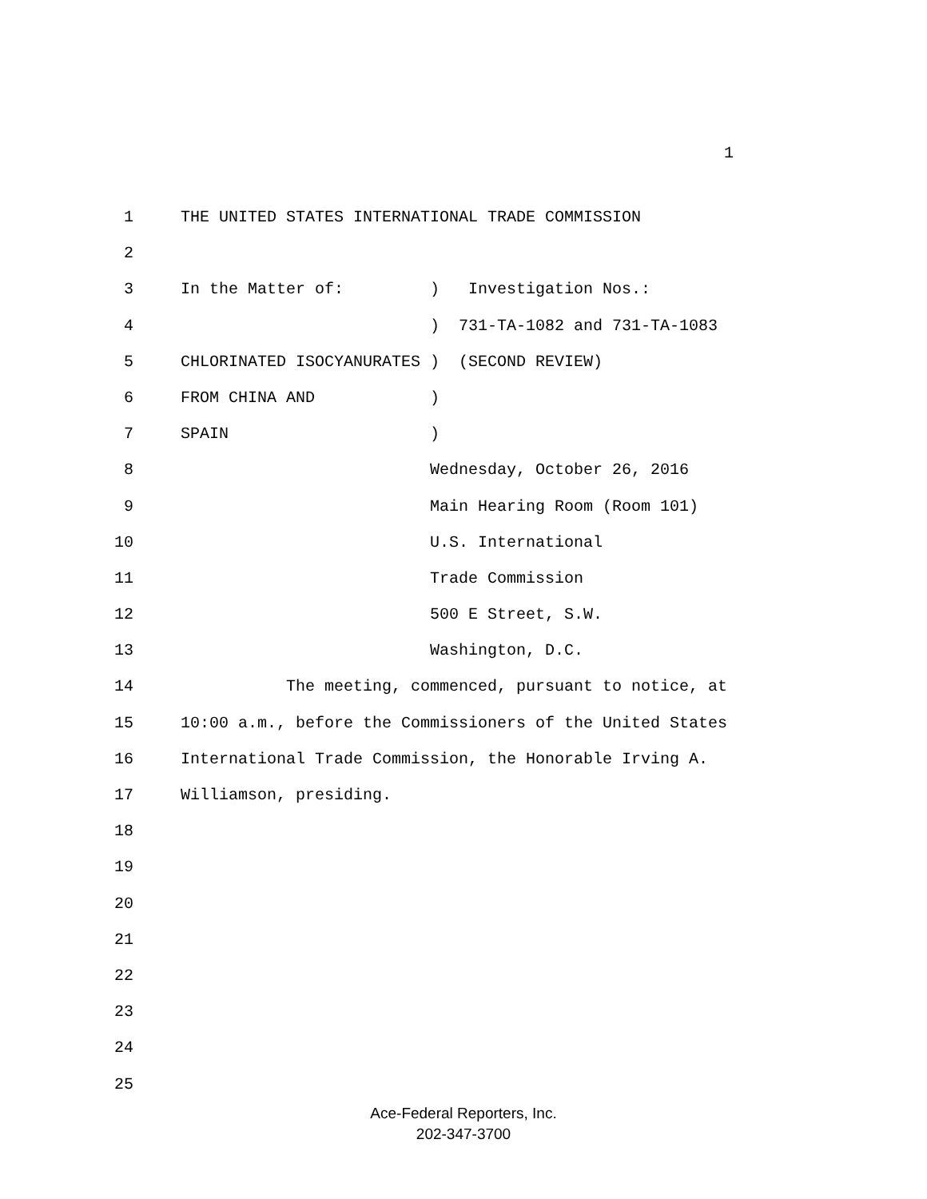1
1 THE UNITED STATES INTERNATIONAL TRADE COMMISSION
2
3 In the Matter of: ) Investigation Nos.:
4 ) 731-TA-1082 and 731-TA-1083
5 CHLORINATED ISOCYANURATES ) (SECOND REVIEW)
6 FROM CHINA AND )
7 SPAIN )
8 Wednesday, October 26, 2016
9 Main Hearing Room (Room 101)
10 U.S. International
11 Trade Commission
12 500 E Street, S.W.
13 Washington, D.C.
14 The meeting, commenced, pursuant to notice, at
15 10:00 a.m., before the Commissioners of the United States
16 International Trade Commission, the Honorable Irving A.
17 Williamson, presiding.
18
19
20
21
22
23
24
25
Ace-Federal Reporters, Inc.
202-347-3700